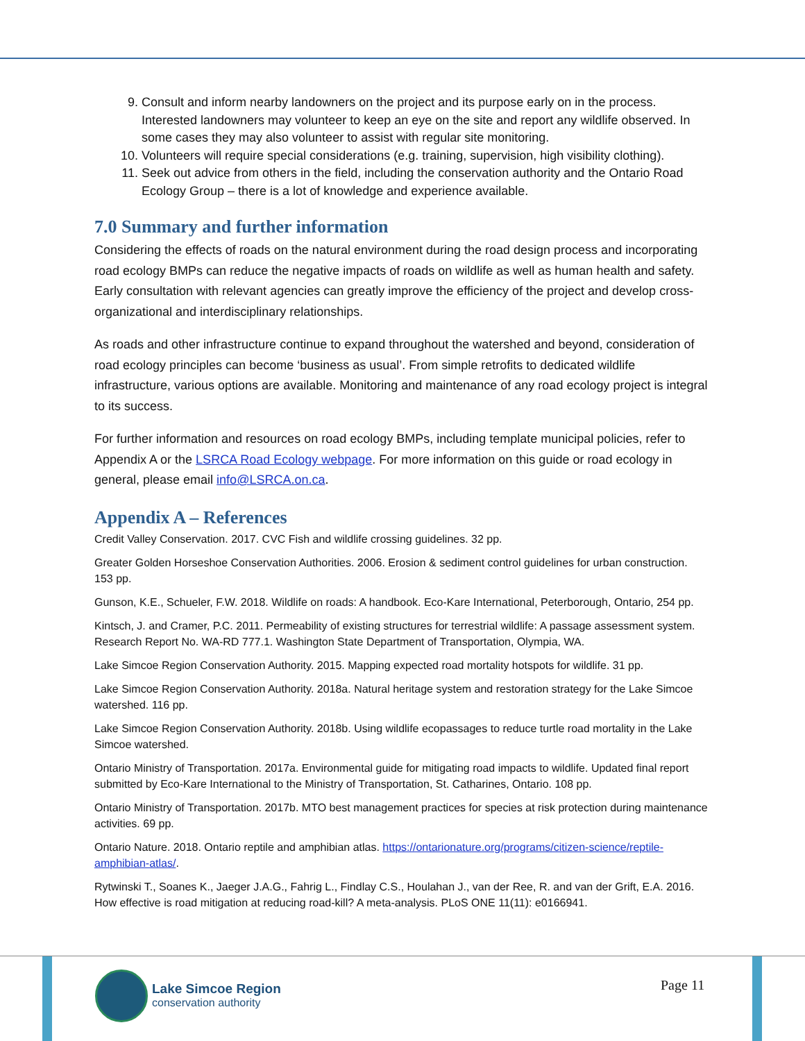9. Consult and inform nearby landowners on the project and its purpose early on in the process. Interested landowners may volunteer to keep an eye on the site and report any wildlife observed. In some cases they may also volunteer to assist with regular site monitoring.
10. Volunteers will require special considerations (e.g. training, supervision, high visibility clothing).
11. Seek out advice from others in the field, including the conservation authority and the Ontario Road Ecology Group – there is a lot of knowledge and experience available.
7.0 Summary and further information
Considering the effects of roads on the natural environment during the road design process and incorporating road ecology BMPs can reduce the negative impacts of roads on wildlife as well as human health and safety. Early consultation with relevant agencies can greatly improve the efficiency of the project and develop cross-organizational and interdisciplinary relationships.
As roads and other infrastructure continue to expand throughout the watershed and beyond, consideration of road ecology principles can become ‘business as usual’. From simple retrofits to dedicated wildlife infrastructure, various options are available. Monitoring and maintenance of any road ecology project is integral to its success.
For further information and resources on road ecology BMPs, including template municipal policies, refer to Appendix A or the LSRCA Road Ecology webpage. For more information on this guide or road ecology in general, please email info@LSRCA.on.ca.
Appendix A – References
Credit Valley Conservation. 2017. CVC Fish and wildlife crossing guidelines. 32 pp.
Greater Golden Horseshoe Conservation Authorities. 2006. Erosion & sediment control guidelines for urban construction. 153 pp.
Gunson, K.E., Schueler, F.W. 2018. Wildlife on roads: A handbook. Eco-Kare International, Peterborough, Ontario, 254 pp.
Kintsch, J. and Cramer, P.C. 2011. Permeability of existing structures for terrestrial wildlife: A passage assessment system. Research Report No. WA-RD 777.1. Washington State Department of Transportation, Olympia, WA.
Lake Simcoe Region Conservation Authority. 2015. Mapping expected road mortality hotspots for wildlife. 31 pp.
Lake Simcoe Region Conservation Authority. 2018a. Natural heritage system and restoration strategy for the Lake Simcoe watershed. 116 pp.
Lake Simcoe Region Conservation Authority. 2018b. Using wildlife ecopassages to reduce turtle road mortality in the Lake Simcoe watershed.
Ontario Ministry of Transportation. 2017a. Environmental guide for mitigating road impacts to wildlife. Updated final report submitted by Eco-Kare International to the Ministry of Transportation, St. Catharines, Ontario. 108 pp.
Ontario Ministry of Transportation. 2017b. MTO best management practices for species at risk protection during maintenance activities. 69 pp.
Ontario Nature. 2018. Ontario reptile and amphibian atlas. https://ontarionature.org/programs/citizen-science/reptile-amphibian-atlas/.
Rytwinski T., Soanes K., Jaeger J.A.G., Fahrig L., Findlay C.S., Houlahan J., van der Ree, R. and van der Grift, E.A. 2016. How effective is road mitigation at reducing road-kill? A meta-analysis. PLoS ONE 11(11): e0166941.
Lake Simcoe Region
conservation authority
Page 11